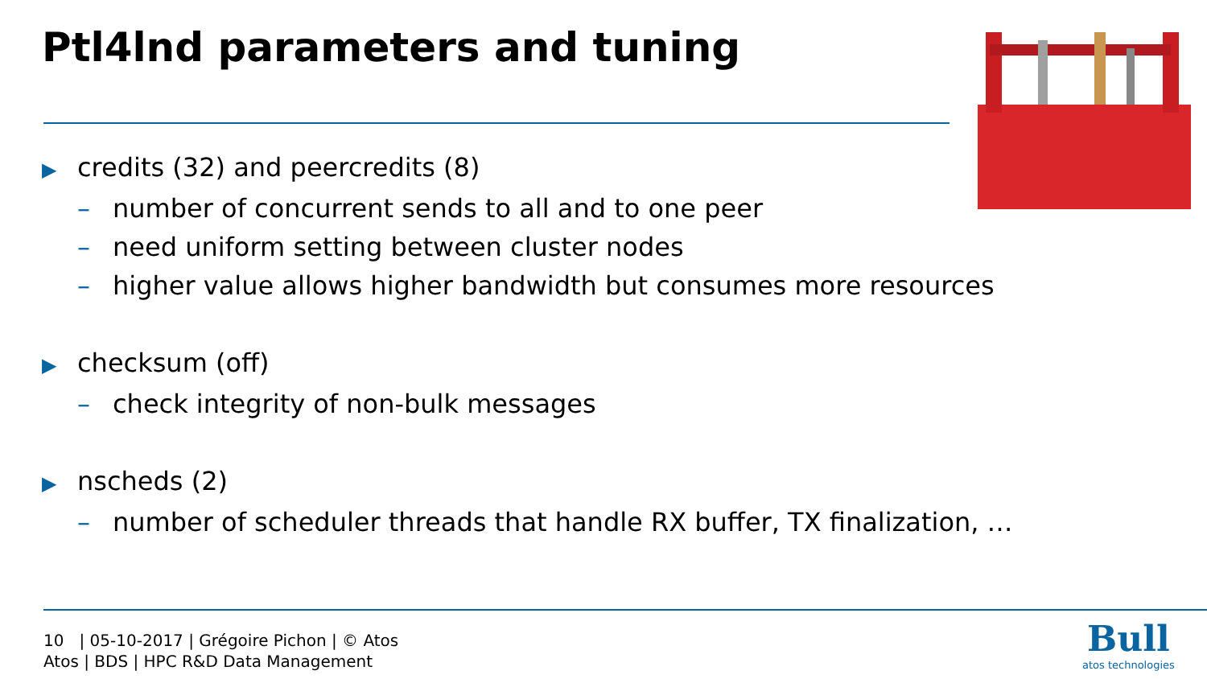Ptl4lnd parameters and tuning
▶ credits (32) and peercredits (8)
– number of concurrent sends to all and to one peer
– need uniform setting between cluster nodes
– higher value allows higher bandwidth but consumes more resources
▶ checksum (off)
– check integrity of non-bulk messages
▶ nscheds (2)
– number of scheduler threads that handle RX buffer, TX finalization, …
10 | 05-10-2017 | Grégoire Pichon | © Atos
Atos | BDS | HPC R&D Data Management
Bull
atos technologies